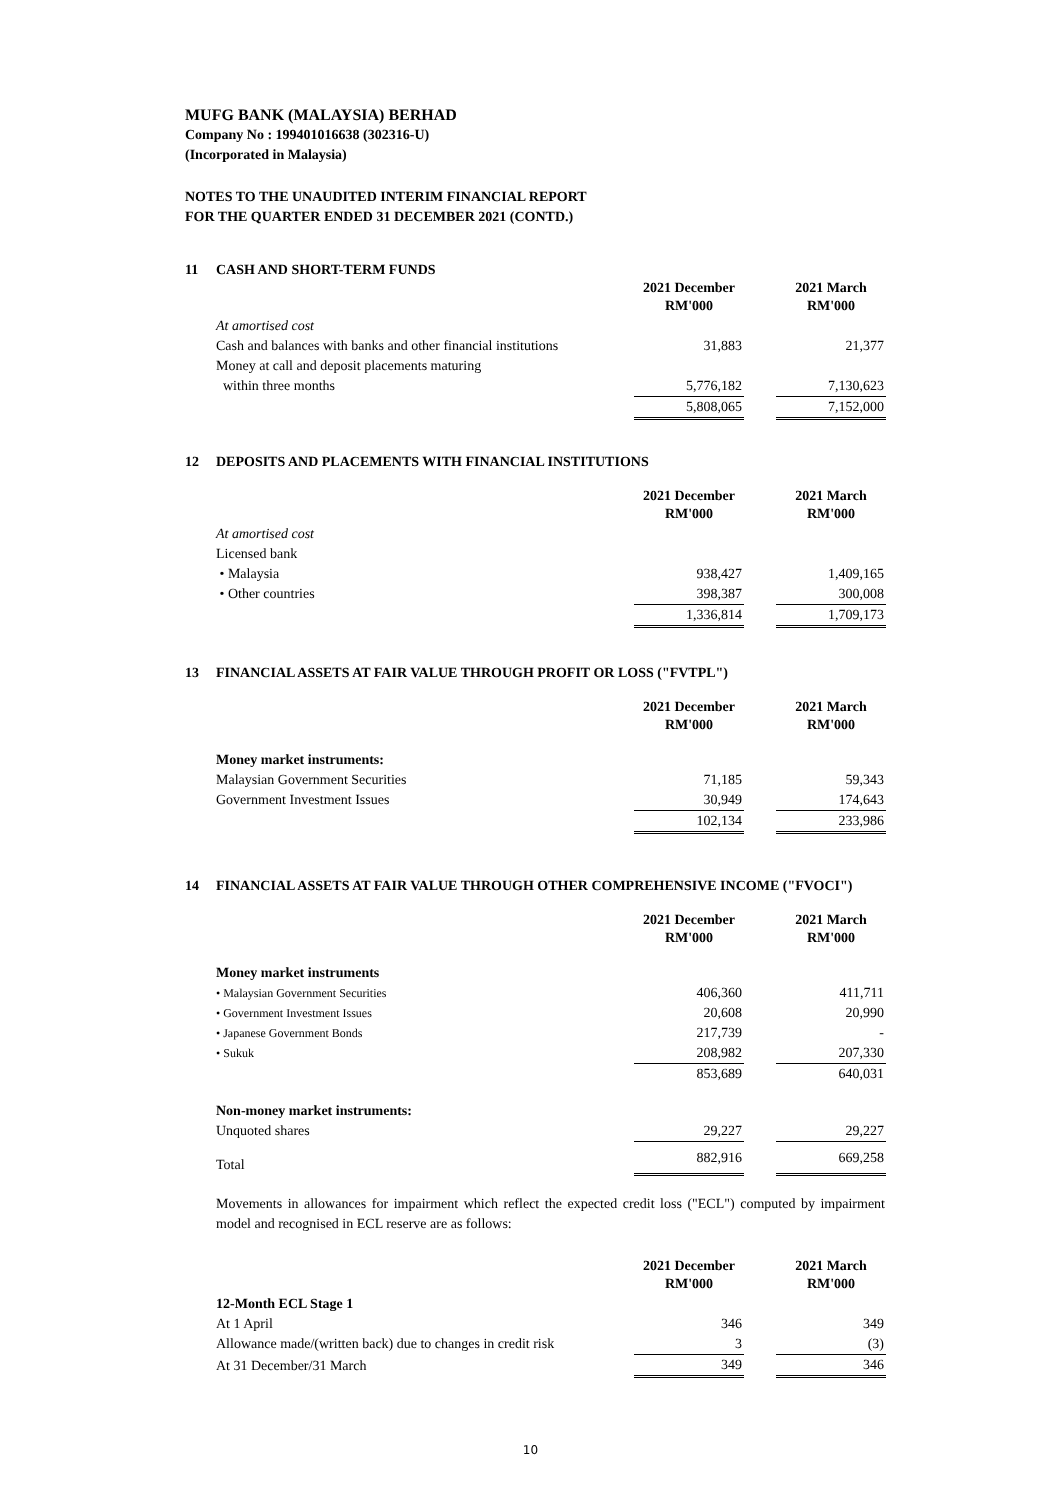MUFG BANK (MALAYSIA) BERHAD
Company No : 199401016638 (302316-U)
(Incorporated in Malaysia)
NOTES TO THE UNAUDITED INTERIM FINANCIAL REPORT
FOR THE QUARTER ENDED 31 DECEMBER 2021 (CONTD.)
11 CASH AND SHORT-TERM FUNDS
| | 2021 December RM'000 | | 2021 March RM'000 |
| At amortised cost | | | |
| Cash and balances with banks and other financial institutions | 31,883 | | 21,377 |
| Money at call and deposit placements maturing | | | |
| within three months | 5,776,182 | | 7,130,623 |
| | 5,808,065 | | 7,152,000 |
12 DEPOSITS AND PLACEMENTS WITH FINANCIAL INSTITUTIONS
| | 2021 December RM'000 | | 2021 March RM'000 |
| At amortised cost | | | |
| Licensed bank | | | |
| • Malaysia | 938,427 | | 1,409,165 |
| • Other countries | 398,387 | | 300,008 |
| | 1,336,814 | | 1,709,173 |
13 FINANCIAL ASSETS AT FAIR VALUE THROUGH PROFIT OR LOSS ("FVTPL")
| | 2021 December RM'000 | | 2021 March RM'000 |
| Money market instruments: | | | |
| Malaysian Government Securities | 71,185 | | 59,343 |
| Government Investment Issues | 30,949 | | 174,643 |
| | 102,134 | | 233,986 |
14 FINANCIAL ASSETS AT FAIR VALUE THROUGH OTHER COMPREHENSIVE INCOME ("FVOCI")
| | 2021 December RM'000 | | 2021 March RM'000 |
| Money market instruments | | | |
| • Malaysian Government Securities | 406,360 | | 411,711 |
| • Government Investment Issues | 20,608 | | 20,990 |
| • Japanese Government Bonds | 217,739 | | - |
| • Sukuk | 208,982 | | 207,330 |
| | 853,689 | | 640,031 |
| Non-money market instruments: | | | |
| Unquoted shares | 29,227 | | 29,227 |
| Total | 882,916 | | 669,258 |
Movements in allowances for impairment which reflect the expected credit loss ("ECL") computed by impairment model and recognised in ECL reserve are as follows:
| | 2021 December RM'000 | | 2021 March RM'000 |
| 12-Month ECL Stage 1 | | | |
| At 1 April | 346 | | 349 |
| Allowance made/(written back) due to changes in credit risk | 3 | | (3) |
| At 31 December/31 March | 349 | | 346 |
10